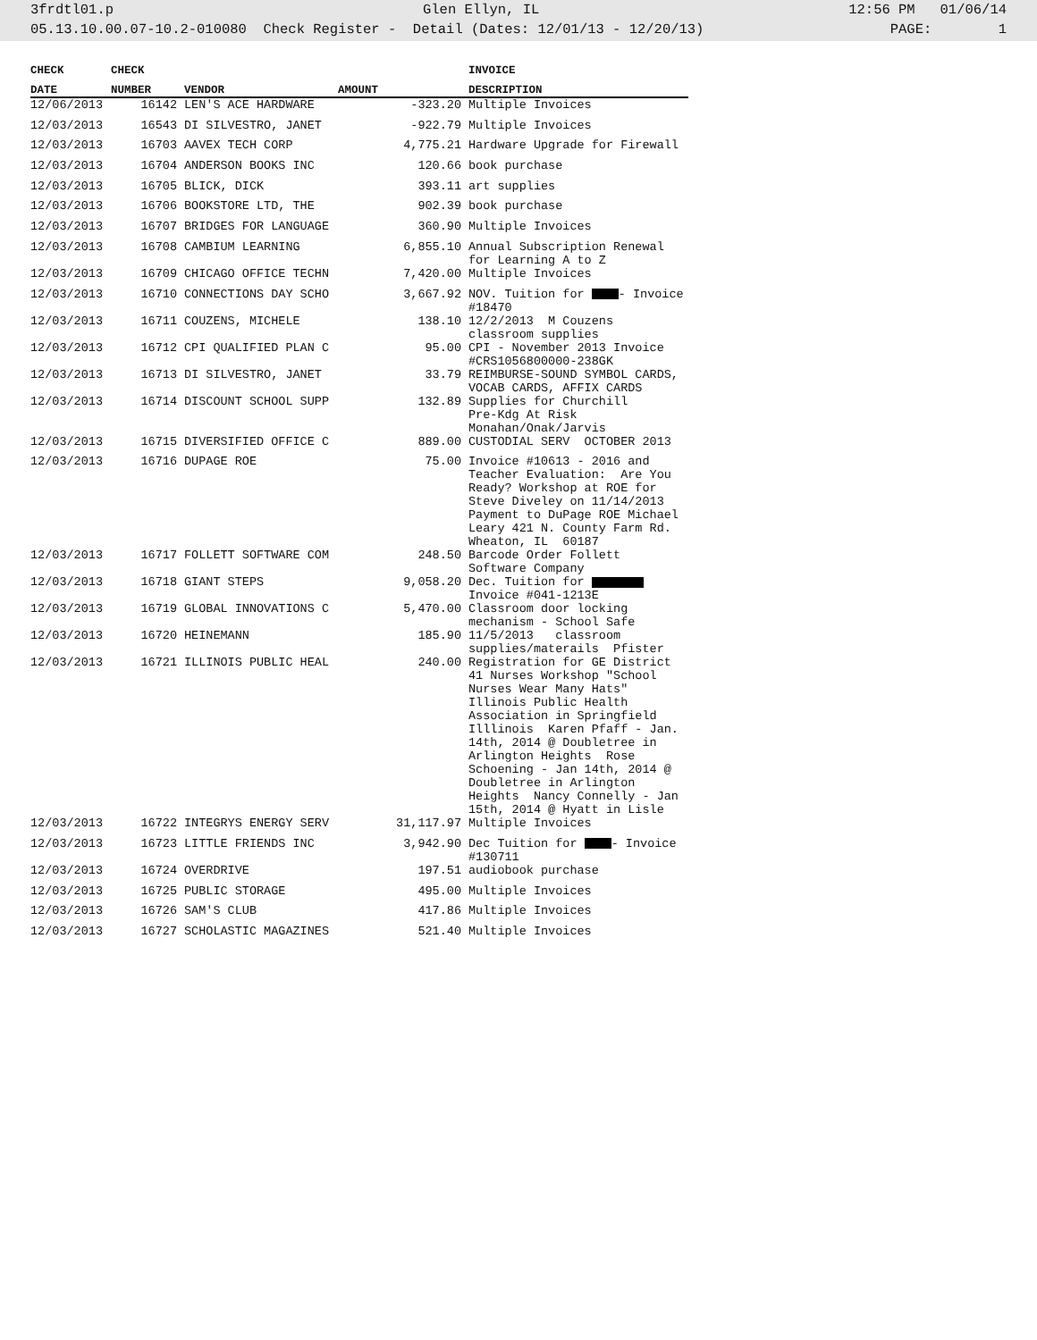3frdtl01.p Glen Ellyn, IL 12:56 PM 01/06/14
05.13.10.00.07-10.2-010080 Check Register - Detail (Dates: 12/01/13 - 12/20/13) PAGE: 1
| CHECK | CHECK | | | INVOICE |
| --- | --- | --- | --- | --- |
| DATE | NUMBER | VENDOR | AMOUNT | DESCRIPTION |
| 12/06/2013 | 16142 | LEN'S ACE HARDWARE | -323.20 | Multiple Invoices |
| 12/03/2013 | 16543 | DI SILVESTRO, JANET | -922.79 | Multiple Invoices |
| 12/03/2013 | 16703 | AAVEX TECH CORP | 4,775.21 | Hardware Upgrade for Firewall |
| 12/03/2013 | 16704 | ANDERSON BOOKS INC | 120.66 | book purchase |
| 12/03/2013 | 16705 | BLICK, DICK | 393.11 | art supplies |
| 12/03/2013 | 16706 | BOOKSTORE LTD, THE | 902.39 | book purchase |
| 12/03/2013 | 16707 | BRIDGES FOR LANGUAGE | 360.90 | Multiple Invoices |
| 12/03/2013 | 16708 | CAMBIUM LEARNING | 6,855.10 | Annual Subscription Renewal for Learning A to Z |
| 12/03/2013 | 16709 | CHICAGO OFFICE TECHN | 7,420.00 | Multiple Invoices |
| 12/03/2013 | 16710 | CONNECTIONS DAY SCHO | 3,667.92 | NOV. Tuition for - Invoice #18470 |
| 12/03/2013 | 16711 | COUZENS, MICHELE | 138.10 | 12/2/2013 M Couzens classroom supplies |
| 12/03/2013 | 16712 | CPI QUALIFIED PLAN C | 95.00 | CPI - November 2013 Invoice #CRS1056800000-238GK |
| 12/03/2013 | 16713 | DI SILVESTRO, JANET | 33.79 | REIMBURSE-SOUND SYMBOL CARDS, VOCAB CARDS, AFFIX CARDS |
| 12/03/2013 | 16714 | DISCOUNT SCHOOL SUPP | 132.89 | Supplies for Churchill Pre-Kdg At Risk Monahan/Onak/Jarvis |
| 12/03/2013 | 16715 | DIVERSIFIED OFFICE C | 889.00 | CUSTODIAL SERV OCTOBER 2013 |
| 12/03/2013 | 16716 | DUPAGE ROE | 75.00 | Invoice #10613 - 2016 and Teacher Evaluation: Are You Ready? Workshop at ROE for Steve Diveley on 11/14/2013 Payment to DuPage ROE Michael Leary 421 N. County Farm Rd. Wheaton, IL 60187 |
| 12/03/2013 | 16717 | FOLLETT SOFTWARE COM | 248.50 | Barcode Order Follett Software Company |
| 12/03/2013 | 16718 | GIANT STEPS | 9,058.20 | Dec. Tuition for Invoice #041-1213E |
| 12/03/2013 | 16719 | GLOBAL INNOVATIONS C | 5,470.00 | Classroom door locking mechanism - School Safe |
| 12/03/2013 | 16720 | HEINEMANN | 185.90 | 11/5/2013 classroom supplies/materails Pfister |
| 12/03/2013 | 16721 | ILLINOIS PUBLIC HEAL | 240.00 | Registration for GE District 41 Nurses Workshop "School Nurses Wear Many Hats" Illinois Public Health Association in Springfield Illlinois Karen Pfaff - Jan. 14th, 2014 @ Doubletree in Arlington Heights Rose Schoening - Jan 14th, 2014 @ Doubletree in Arlington Heights Nancy Connelly - Jan 15th, 2014 @ Hyatt in Lisle |
| 12/03/2013 | 16722 | INTEGRYS ENERGY SERV | 31,117.97 | Multiple Invoices |
| 12/03/2013 | 16723 | LITTLE FRIENDS INC | 3,942.90 | Dec Tuition for - Invoice #130711 |
| 12/03/2013 | 16724 | OVERDRIVE | 197.51 | audiobook purchase |
| 12/03/2013 | 16725 | PUBLIC STORAGE | 495.00 | Multiple Invoices |
| 12/03/2013 | 16726 | SAM'S CLUB | 417.86 | Multiple Invoices |
| 12/03/2013 | 16727 | SCHOLASTIC MAGAZINES | 521.40 | Multiple Invoices |